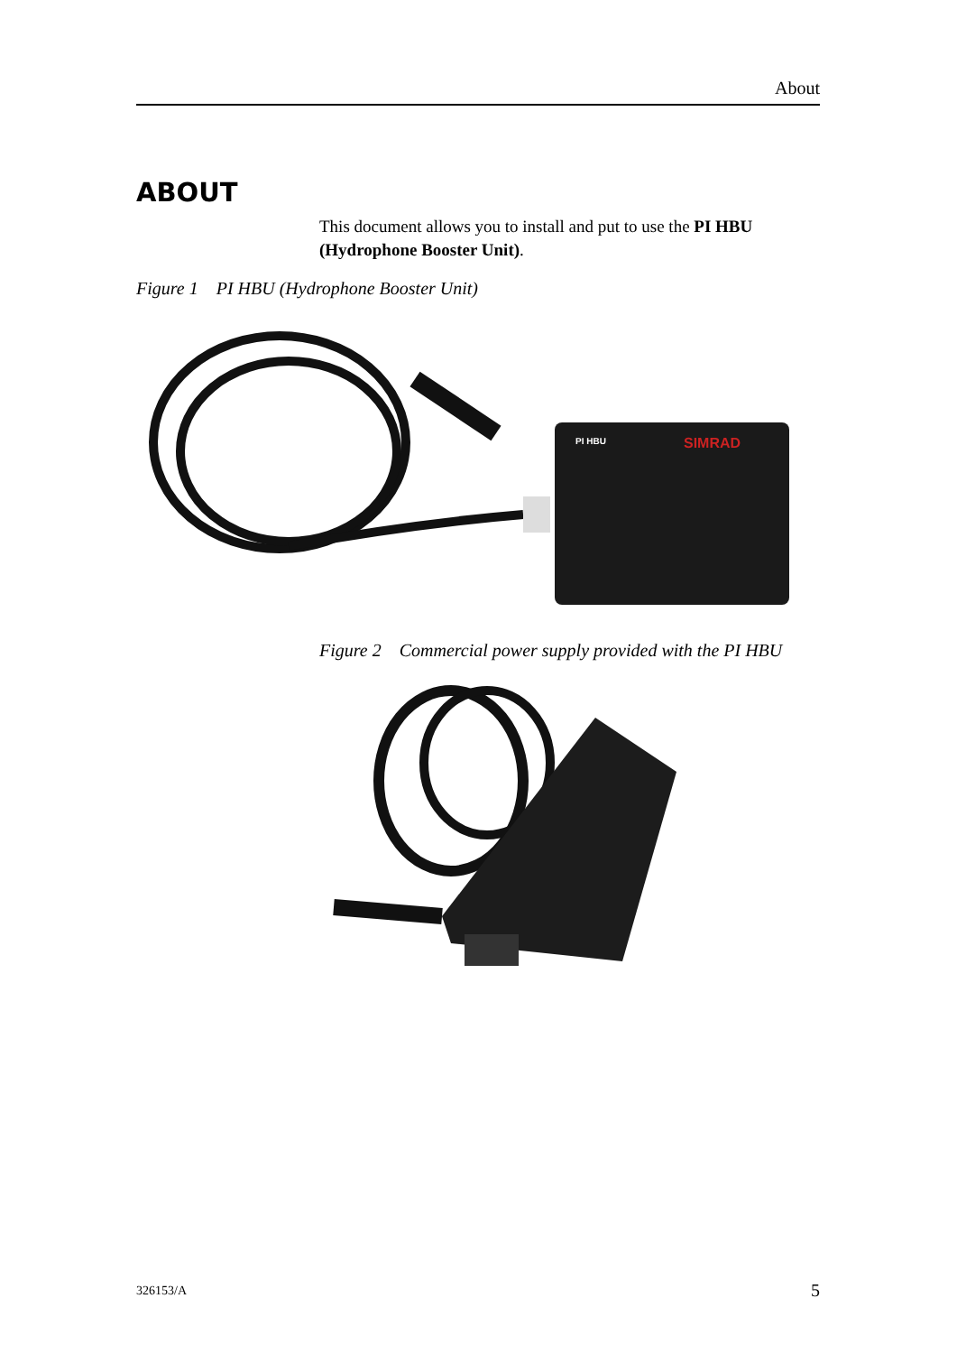About
ABOUT
This document allows you to install and put to use the PI HBU (Hydrophone Booster Unit).
Figure 1 PI HBU (Hydrophone Booster Unit)
PI HBU
SIMRAD
Figure 2 Commercial power supply provided with the PI HBU
326153/A 5